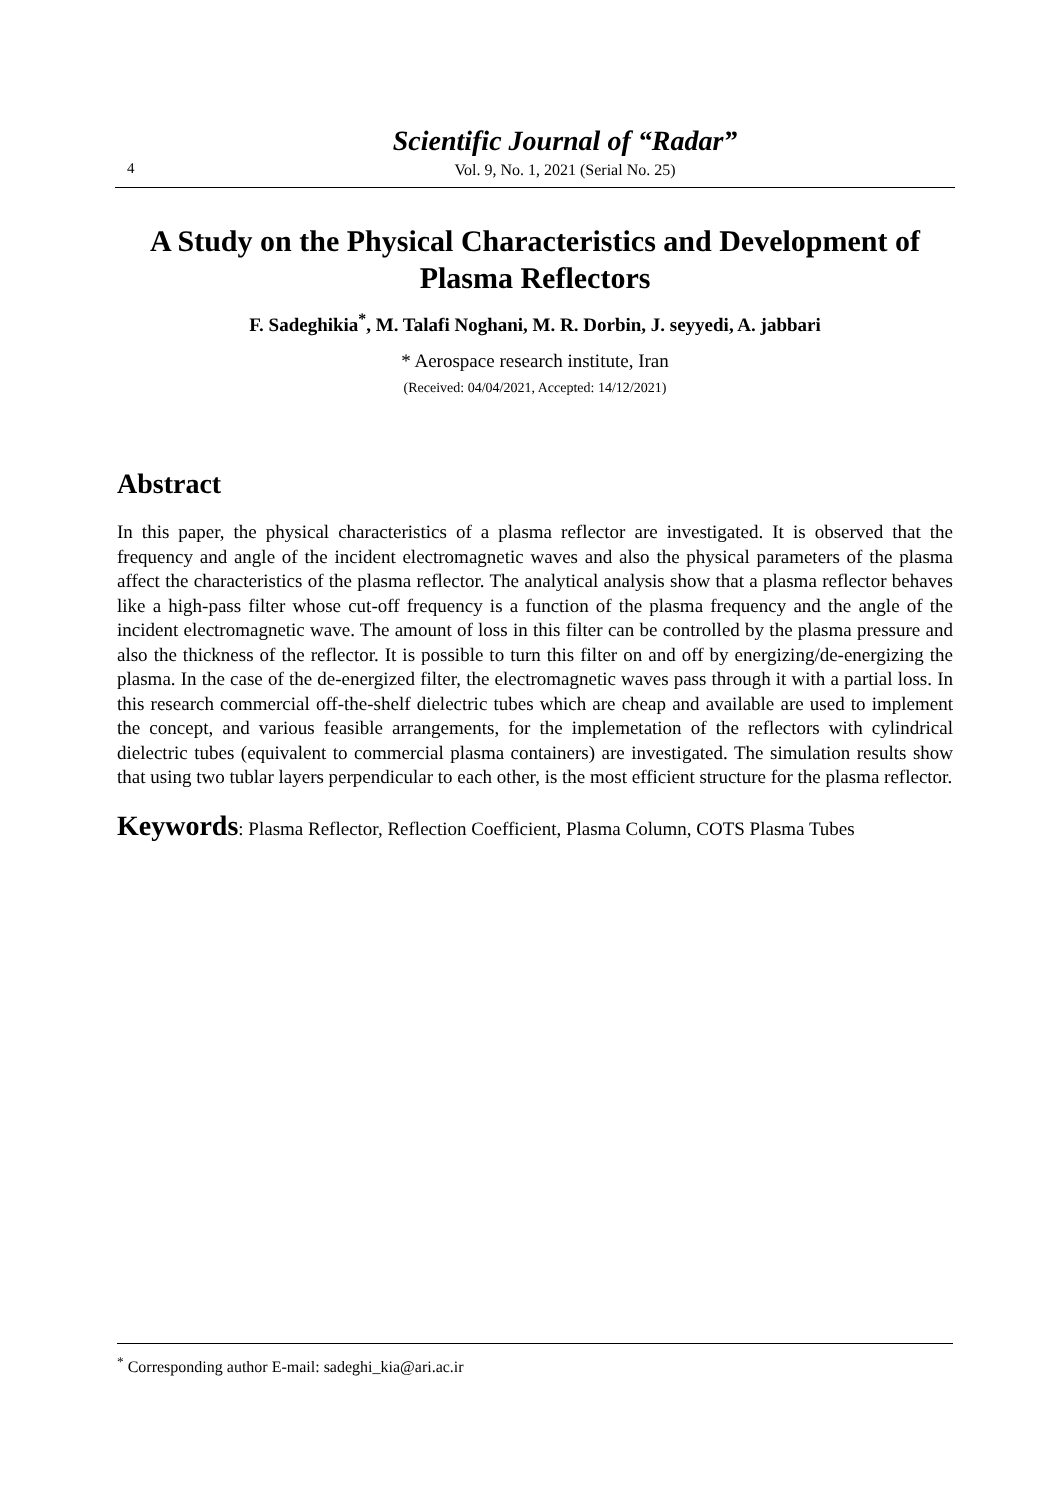4
Scientific Journal of “Radar”
Vol. 9, No. 1, 2021 (Serial No. 25)
A Study on the Physical Characteristics and Development of Plasma Reflectors
F. Sadeghikia<sup>*</sup>, M. Talafi Noghani, M. R. Dorbin, J. seyyedi, A. jabbari
* Aerospace research institute, Iran
(Received: 04/04/2021, Accepted: 14/12/2021)
Abstract
In this paper, the physical characteristics of a plasma reflector are investigated. It is observed that the frequency and angle of the incident electromagnetic waves and also the physical parameters of the plasma affect the characteristics of the plasma reflector. The analytical analysis show that a plasma reflector behaves like a high-pass filter whose cut-off frequency is a function of the plasma frequency and the angle of the incident electromagnetic wave. The amount of loss in this filter can be controlled by the plasma pressure and also the thickness of the reflector. It is possible to turn this filter on and off by energizing/de-energizing the plasma. In the case of the de-energized filter, the electromagnetic waves pass through it with a partial loss. In this research commercial off-the-shelf dielectric tubes which are cheap and available are used to implement the concept, and various feasible arrangements, for the implemetation of the reflectors with cylindrical dielectric tubes (equivalent to commercial plasma containers) are investigated. The simulation results show that using two tublar layers perpendicular to each other, is the most efficient structure for the plasma reflector.
Keywords: Plasma Reflector, Reflection Coefficient, Plasma Column, COTS Plasma Tubes
<sup>*</sup> Corresponding author E-mail: sadeghi_kia@ari.ac.ir